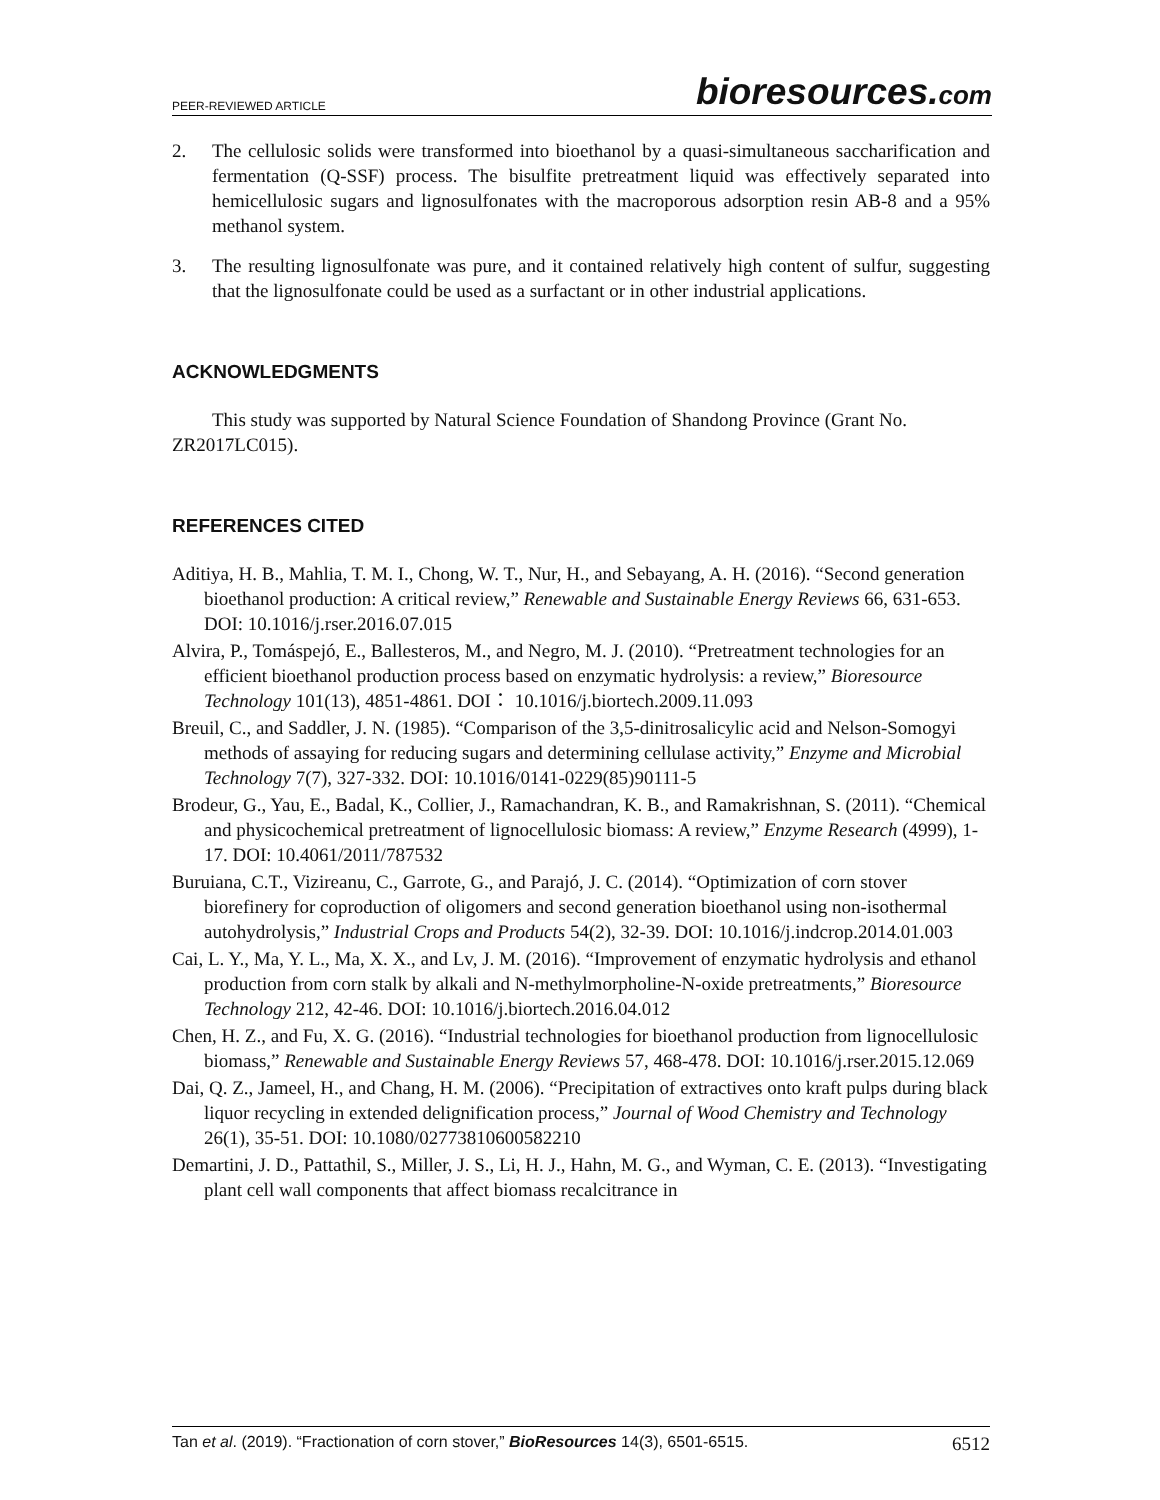PEER-REVIEWED ARTICLE
bioresources.com
2. The cellulosic solids were transformed into bioethanol by a quasi-simultaneous saccharification and fermentation (Q-SSF) process. The bisulfite pretreatment liquid was effectively separated into hemicellulosic sugars and lignosulfonates with the macroporous adsorption resin AB-8 and a 95% methanol system.
3. The resulting lignosulfonate was pure, and it contained relatively high content of sulfur, suggesting that the lignosulfonate could be used as a surfactant or in other industrial applications.
ACKNOWLEDGMENTS
This study was supported by Natural Science Foundation of Shandong Province (Grant No. ZR2017LC015).
REFERENCES CITED
Aditiya, H. B., Mahlia, T. M. I., Chong, W. T., Nur, H., and Sebayang, A. H. (2016). “Second generation bioethanol production: A critical review,” Renewable and Sustainable Energy Reviews 66, 631-653. DOI: 10.1016/j.rser.2016.07.015
Alvira, P., Tomáspejó, E., Ballesteros, M., and Negro, M. J. (2010). “Pretreatment technologies for an efficient bioethanol production process based on enzymatic hydrolysis: a review,” Bioresource Technology 101(13), 4851-4861. DOI： 10.1016/j.biortech.2009.11.093
Breuil, C., and Saddler, J. N. (1985). “Comparison of the 3,5-dinitrosalicylic acid and Nelson-Somogyi methods of assaying for reducing sugars and determining cellulase activity,” Enzyme and Microbial Technology 7(7), 327-332. DOI: 10.1016/0141-0229(85)90111-5
Brodeur, G., Yau, E., Badal, K., Collier, J., Ramachandran, K. B., and Ramakrishnan, S. (2011). “Chemical and physicochemical pretreatment of lignocellulosic biomass: A review,” Enzyme Research (4999), 1-17. DOI: 10.4061/2011/787532
Buruiana, C.T., Vizireanu, C., Garrote, G., and Parajó, J. C. (2014). “Optimization of corn stover biorefinery for coproduction of oligomers and second generation bioethanol using non-isothermal autohydrolysis,” Industrial Crops and Products 54(2), 32-39. DOI: 10.1016/j.indcrop.2014.01.003
Cai, L. Y., Ma, Y. L., Ma, X. X., and Lv, J. M. (2016). “Improvement of enzymatic hydrolysis and ethanol production from corn stalk by alkali and N-methylmorpholine-N-oxide pretreatments,” Bioresource Technology 212, 42-46. DOI: 10.1016/j.biortech.2016.04.012
Chen, H. Z., and Fu, X. G. (2016). “Industrial technologies for bioethanol production from lignocellulosic biomass,” Renewable and Sustainable Energy Reviews 57, 468-478. DOI: 10.1016/j.rser.2015.12.069
Dai, Q. Z., Jameel, H., and Chang, H. M. (2006). “Precipitation of extractives onto kraft pulps during black liquor recycling in extended delignification process,” Journal of Wood Chemistry and Technology 26(1), 35-51. DOI: 10.1080/02773810600582210
Demartini, J. D., Pattathil, S., Miller, J. S., Li, H. J., Hahn, M. G., and Wyman, C. E. (2013). “Investigating plant cell wall components that affect biomass recalcitrance in
Tan et al. (2019). “Fractionation of corn stover,” BioResources 14(3), 6501-6515. 6512